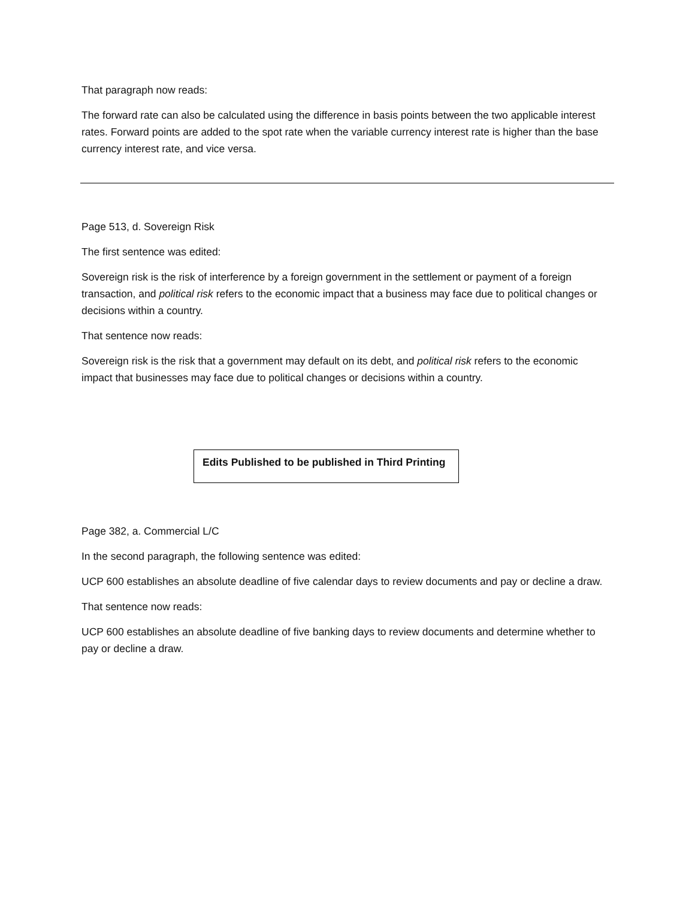That paragraph now reads:
The forward rate can also be calculated using the difference in basis points between the two applicable interest rates. Forward points are added to the spot rate when the variable currency interest rate is higher than the base currency interest rate, and vice versa.
Page 513, d. Sovereign Risk
The first sentence was edited:
Sovereign risk is the risk of interference by a foreign government in the settlement or payment of a foreign transaction, and political risk refers to the economic impact that a business may face due to political changes or decisions within a country.
That sentence now reads:
Sovereign risk is the risk that a government may default on its debt, and political risk refers to the economic impact that businesses may face due to political changes or decisions within a country.
Edits Published to be published in Third Printing
Page 382, a. Commercial L/C
In the second paragraph, the following sentence was edited:
UCP 600 establishes an absolute deadline of five calendar days to review documents and pay or decline a draw.
That sentence now reads:
UCP 600 establishes an absolute deadline of five banking days to review documents and determine whether to pay or decline a draw.